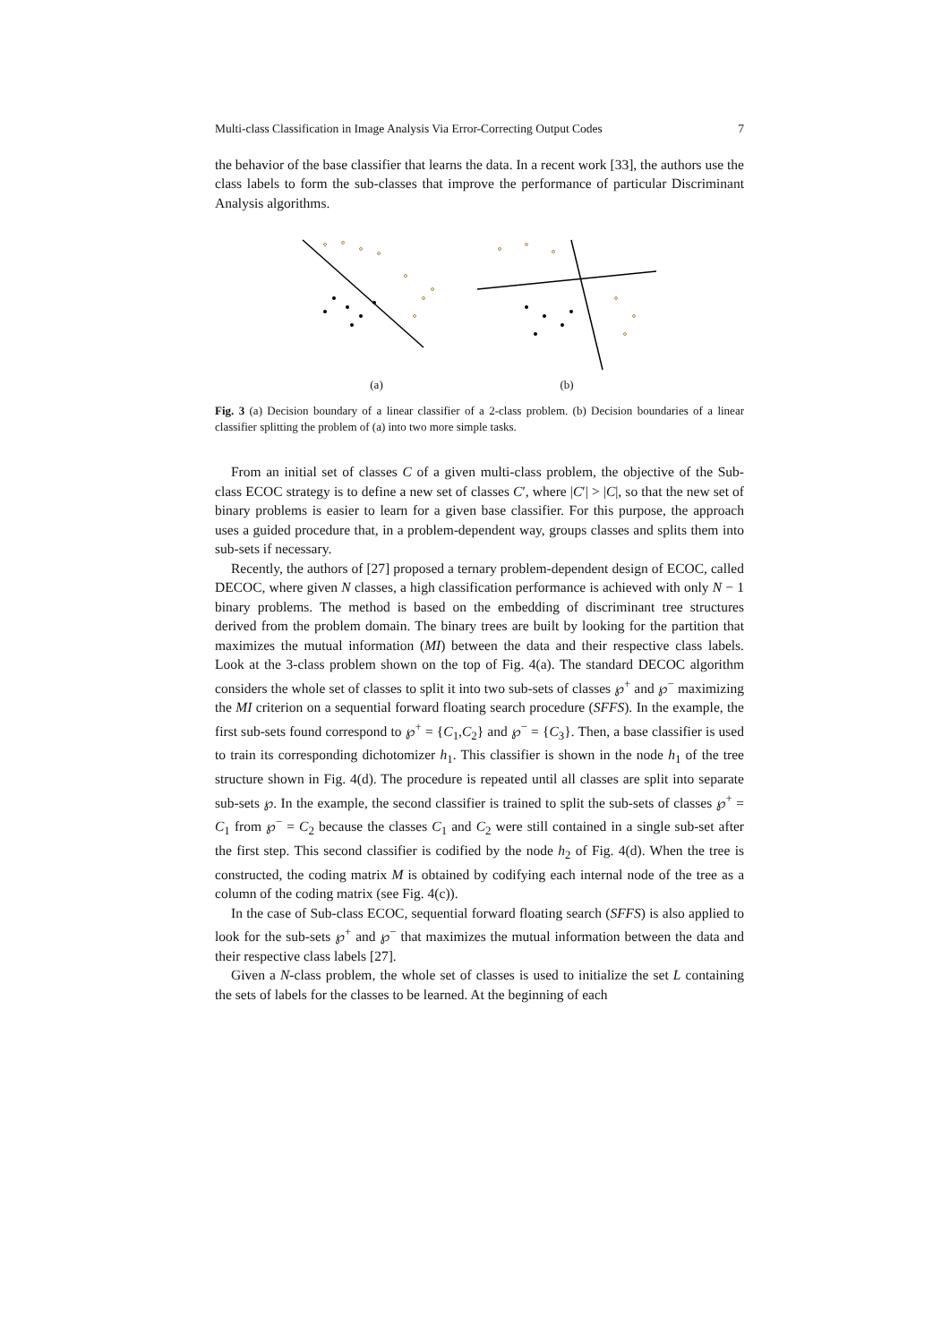Multi-class Classification in Image Analysis Via Error-Correcting Output Codes 7
the behavior of the base classifier that learns the data. In a recent work [33], the authors use the class labels to form the sub-classes that improve the performance of particular Discriminant Analysis algorithms.
(a) (b)
Fig. 3 (a) Decision boundary of a linear classifier of a 2-class problem. (b) Decision boundaries of a linear classifier splitting the problem of (a) into two more simple tasks.
From an initial set of classes C of a given multi-class problem, the objective of the Sub-class ECOC strategy is to define a new set of classes C′, where |C′| > |C|, so that the new set of binary problems is easier to learn for a given base classifier. For this purpose, the approach uses a guided procedure that, in a problem-dependent way, groups classes and splits them into sub-sets if necessary.
Recently, the authors of [27] proposed a ternary problem-dependent design of ECOC, called DECOC, where given N classes, a high classification performance is achieved with only N − 1 binary problems. The method is based on the embedding of discriminant tree structures derived from the problem domain. The binary trees are built by looking for the partition that maximizes the mutual information (MI) between the data and their respective class labels. Look at the 3-class problem shown on the top of Fig. 4(a). The standard DECOC algorithm considers the whole set of classes to split it into two sub-sets of classes ℘<sup>+</sup> and ℘<sup>−</sup> maximizing the MI criterion on a sequential forward floating search procedure (SFFS). In the example, the first sub-sets found correspond to ℘<sup>+</sup> = {C<sub>1</sub>,C<sub>2</sub>} and ℘<sup>−</sup> = {C<sub>3</sub>}. Then, a base classifier is used to train its corresponding dichotomizer h<sub>1</sub>. This classifier is shown in the node h<sub>1</sub> of the tree structure shown in Fig. 4(d). The procedure is repeated until all classes are split into separate sub-sets ℘. In the example, the second classifier is trained to split the sub-sets of classes ℘<sup>+</sup> = C<sub>1</sub> from ℘<sup>−</sup> = C<sub>2</sub> because the classes C<sub>1</sub> and C<sub>2</sub> were still contained in a single sub-set after the first step. This second classifier is codified by the node h<sub>2</sub> of Fig. 4(d). When the tree is constructed, the coding matrix M is obtained by codifying each internal node of the tree as a column of the coding matrix (see Fig. 4(c)).
In the case of Sub-class ECOC, sequential forward floating search (SFFS) is also applied to look for the sub-sets ℘<sup>+</sup> and ℘<sup>−</sup> that maximizes the mutual information between the data and their respective class labels [27].
Given a N-class problem, the whole set of classes is used to initialize the set L containing the sets of labels for the classes to be learned. At the beginning of each